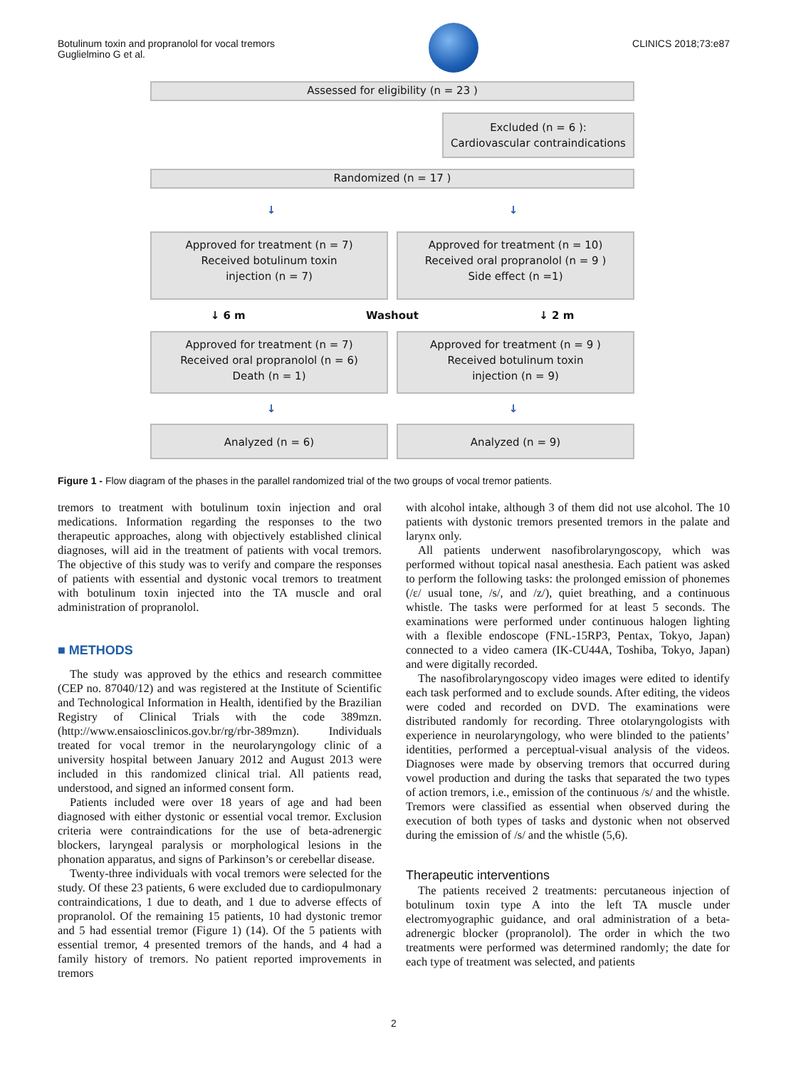Botulinum toxin and propranolol for vocal tremors
Guglielmino G et al.
CLINICS 2018;73:e87
Assessed for eligibility (n = 23 )
Excluded (n = 6 ):
Cardiovascular contraindications
Randomized (n = 17 )
↓ ↓
Approved for treatment (n = 7)
Received botulinum toxin
injection (n = 7)
Approved for treatment (n = 10)
Received oral propranolol (n = 9 )
Side effect (n =1)
↓ 6 m Washout ↓ 2 m
Approved for treatment (n = 7)
Received oral propranolol (n = 6)
Death (n = 1)
Approved for treatment (n = 9 )
Received botulinum toxin
injection (n = 9)
↓ ↓
Analyzed (n = 6) Analyzed (n = 9)
Figure 1 - Flow diagram of the phases in the parallel randomized trial of the two groups of vocal tremor patients.
tremors to treatment with botulinum toxin injection and oral medications. Information regarding the responses to the two therapeutic approaches, along with objectively established clinical diagnoses, will aid in the treatment of patients with vocal tremors. The objective of this study was to verify and compare the responses of patients with essential and dystonic vocal tremors to treatment with botulinum toxin injected into the TA muscle and oral administration of propranolol.
■ METHODS
The study was approved by the ethics and research committee (CEP no. 87040/12) and was registered at the Institute of Scientific and Technological Information in Health, identified by the Brazilian Registry of Clinical Trials with the code 389mzn. (http://www.ensaiosclinicos.gov.br/rg/rbr-389mzn). Individuals treated for vocal tremor in the neurolaryngology clinic of a university hospital between January 2012 and August 2013 were included in this randomized clinical trial. All patients read, understood, and signed an informed consent form.
Patients included were over 18 years of age and had been diagnosed with either dystonic or essential vocal tremor. Exclusion criteria were contraindications for the use of beta-adrenergic blockers, laryngeal paralysis or morphological lesions in the phonation apparatus, and signs of Parkinson’s or cerebellar disease.
Twenty-three individuals with vocal tremors were selected for the study. Of these 23 patients, 6 were excluded due to cardiopulmonary contraindications, 1 due to death, and 1 due to adverse effects of propranolol. Of the remaining 15 patients, 10 had dystonic tremor and 5 had essential tremor (Figure 1) (14). Of the 5 patients with essential tremor, 4 presented tremors of the hands, and 4 had a family history of tremors. No patient reported improvements in tremors
with alcohol intake, although 3 of them did not use alcohol. The 10 patients with dystonic tremors presented tremors in the palate and larynx only.
All patients underwent nasofibrolaryngoscopy, which was performed without topical nasal anesthesia. Each patient was asked to perform the following tasks: the prolonged emission of phonemes (/ɛ/ usual tone, /s/, and /z/), quiet breathing, and a continuous whistle. The tasks were performed for at least 5 seconds. The examinations were performed under continuous halogen lighting with a flexible endoscope (FNL-15RP3, Pentax, Tokyo, Japan) connected to a video camera (IK-CU44A, Toshiba, Tokyo, Japan) and were digitally recorded.
The nasofibrolaryngoscopy video images were edited to identify each task performed and to exclude sounds. After editing, the videos were coded and recorded on DVD. The examinations were distributed randomly for recording. Three otolaryngologists with experience in neurolaryngology, who were blinded to the patients’ identities, performed a perceptual-visual analysis of the videos. Diagnoses were made by observing tremors that occurred during vowel production and during the tasks that separated the two types of action tremors, i.e., emission of the continuous /s/ and the whistle. Tremors were classified as essential when observed during the execution of both types of tasks and dystonic when not observed during the emission of /s/ and the whistle (5,6).
Therapeutic interventions
The patients received 2 treatments: percutaneous injection of botulinum toxin type A into the left TA muscle under electromyographic guidance, and oral administration of a beta-adrenergic blocker (propranolol). The order in which the two treatments were performed was determined randomly; the date for each type of treatment was selected, and patients
2